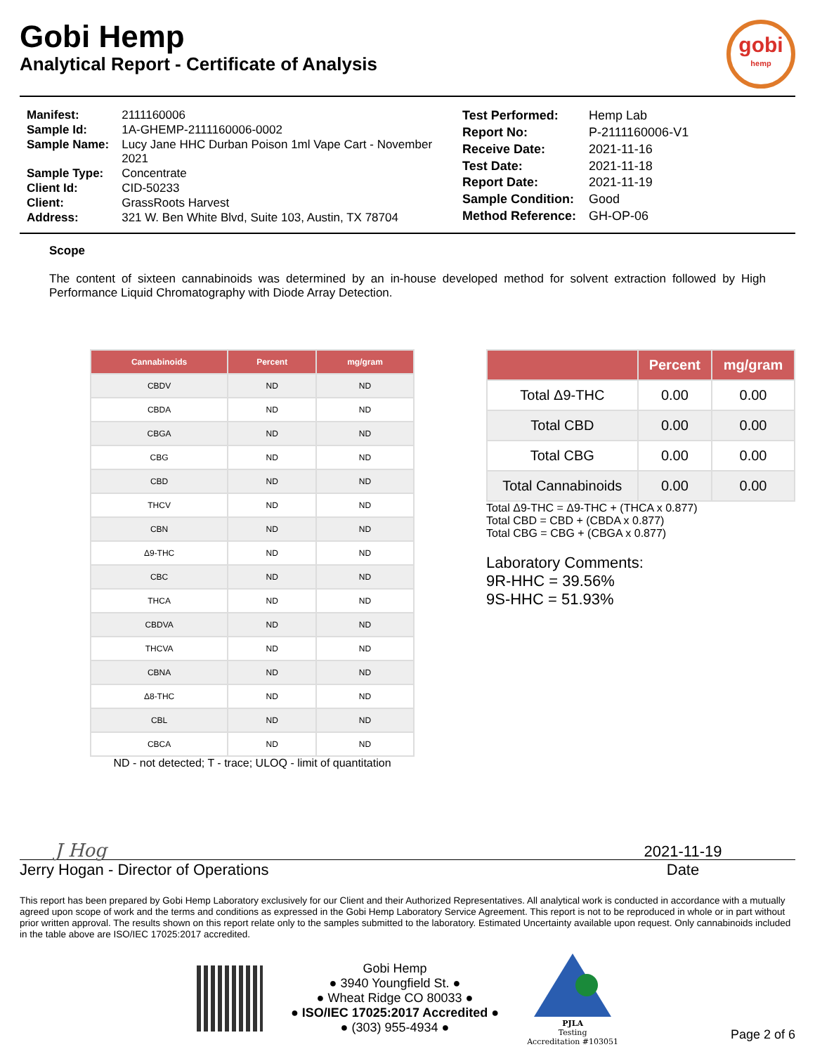Gobi Hemp
Analytical Report - Certificate of Analysis
gobi
hemp
| Manifest: | 2111160006 |
| Sample Id: | 1A-GHEMP-2111160006-0002 |
| Sample Name: | Lucy Jane HHC Durban Poison 1ml Vape Cart - November 2021 |
| Sample Type: | Concentrate |
| Client Id: | CID-50233 |
| Client: | GrassRoots Harvest |
| Address: | 321 W. Ben White Blvd, Suite 103, Austin, TX 78704 |
| Test Performed: | Hemp Lab |
| Report No: | P-2111160006-V1 |
| Receive Date: | 2021-11-16 |
| Test Date: | 2021-11-18 |
| Report Date: | 2021-11-19 |
| Sample Condition: | Good |
| Method Reference: | GH-OP-06 |
Scope
The content of sixteen cannabinoids was determined by an in-house developed method for solvent extraction followed by High Performance Liquid Chromatography with Diode Array Detection.
| Cannabinoids | Percent | mg/gram |
| --- | --- | --- |
| CBDV | ND | ND |
| CBDA | ND | ND |
| CBGA | ND | ND |
| CBG | ND | ND |
| CBD | ND | ND |
| THCV | ND | ND |
| CBN | ND | ND |
| Δ9-THC | ND | ND |
| CBC | ND | ND |
| THCA | ND | ND |
| CBDVA | ND | ND |
| THCVA | ND | ND |
| CBNA | ND | ND |
| Δ8-THC | ND | ND |
| CBL | ND | ND |
| CBCA | ND | ND |
ND - not detected; T - trace; ULOQ - limit of quantitation
| | Percent | mg/gram |
| --- | --- | --- |
| Total Δ9-THC | 0.00 | 0.00 |
| Total CBD | 0.00 | 0.00 |
| Total CBG | 0.00 | 0.00 |
| Total Cannabinoids | 0.00 | 0.00 |
Total Δ9-THC = Δ9-THC + (THCA x 0.877)
Total CBD = CBD + (CBDA x 0.877)
Total CBG = CBG + (CBGA x 0.877)
Laboratory Comments:
9R-HHC = 39.56%
9S-HHC = 51.93%
J Hog
Jerry Hogan - Director of Operations
2021-11-19
Date
This report has been prepared by Gobi Hemp Laboratory exclusively for our Client and their Authorized Representatives. All analytical work is conducted in accordance with a mutually agreed upon scope of work and the terms and conditions as expressed in the Gobi Hemp Laboratory Service Agreement. This report is not to be reproduced in whole or in part without prior written approval. The results shown on this report relate only to the samples submitted to the laboratory. Estimated Uncertainty available upon request. Only cannabinoids included in the table above are ISO/IEC 17025:2017 accredited.
Gobi Hemp
● 3940 Youngfield St. ●
● Wheat Ridge CO 80033 ●
● ISO/IEC 17025:2017 Accredited ●
● (303) 955-4934 ●
PJLA
Testing
Accreditation #103051
Page 2 of 6